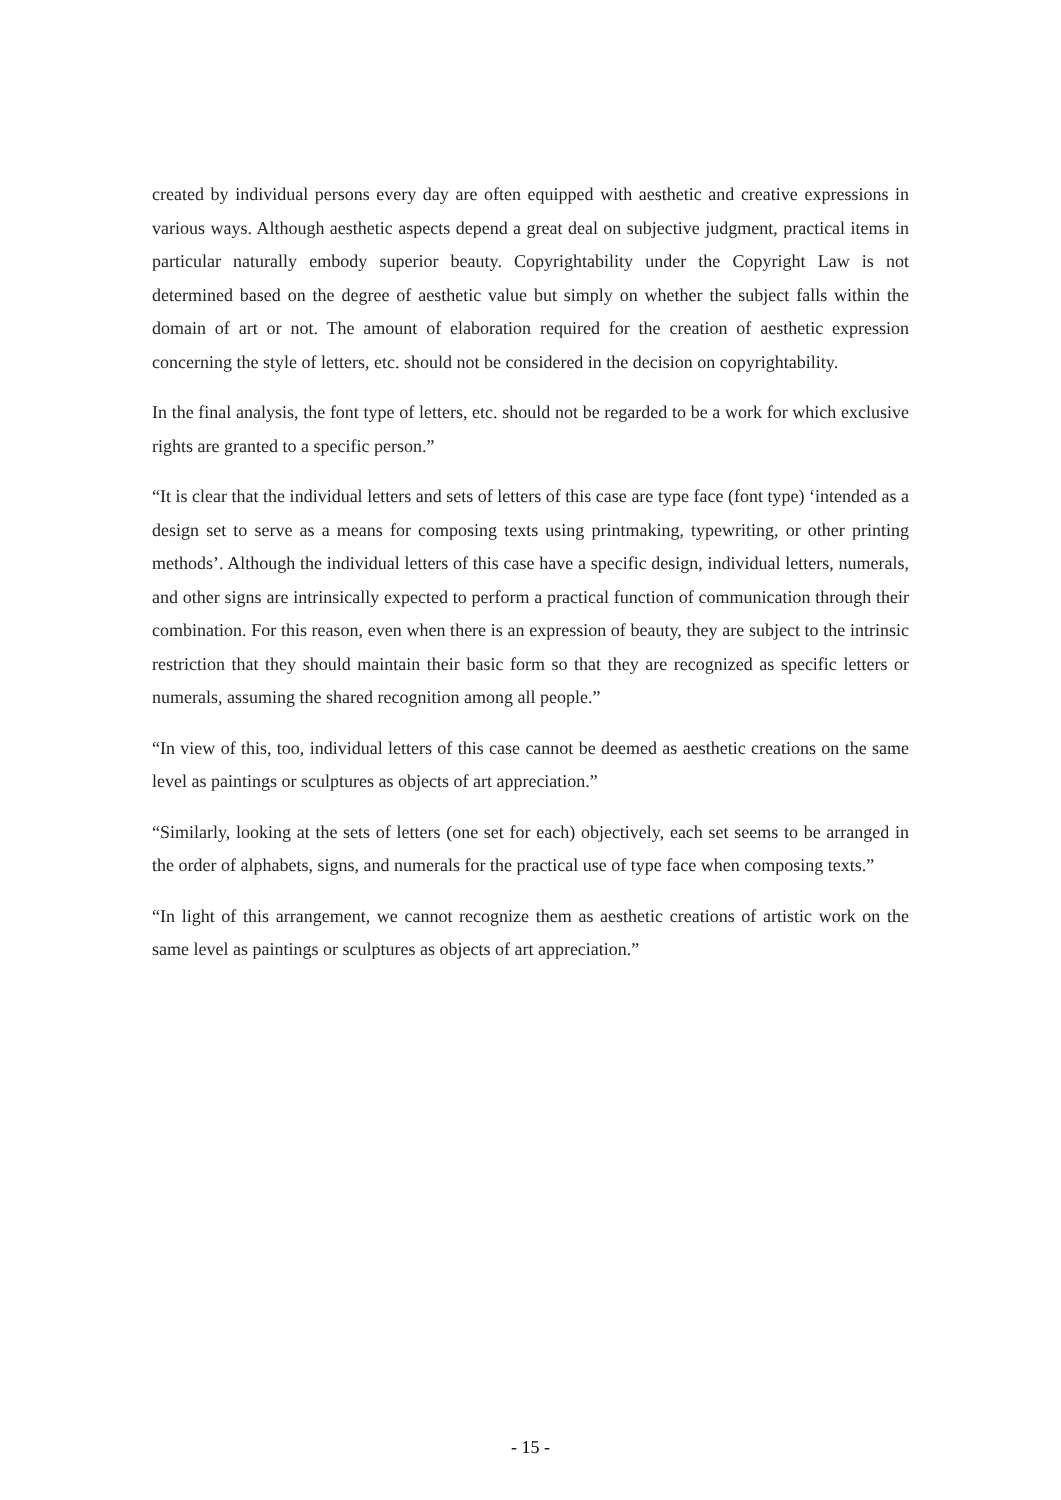created by individual persons every day are often equipped with aesthetic and creative expressions in various ways. Although aesthetic aspects depend a great deal on subjective judgment, practical items in particular naturally embody superior beauty. Copyrightability under the Copyright Law is not determined based on the degree of aesthetic value but simply on whether the subject falls within the domain of art or not. The amount of elaboration required for the creation of aesthetic expression concerning the style of letters, etc. should not be considered in the decision on copyrightability.
In the final analysis, the font type of letters, etc. should not be regarded to be a work for which exclusive rights are granted to a specific person.”
“It is clear that the individual letters and sets of letters of this case are type face (font type) ‘intended as a design set to serve as a means for composing texts using printmaking, typewriting, or other printing methods’. Although the individual letters of this case have a specific design, individual letters, numerals, and other signs are intrinsically expected to perform a practical function of communication through their combination. For this reason, even when there is an expression of beauty, they are subject to the intrinsic restriction that they should maintain their basic form so that they are recognized as specific letters or numerals, assuming the shared recognition among all people.”
“In view of this, too, individual letters of this case cannot be deemed as aesthetic creations on the same level as paintings or sculptures as objects of art appreciation.”
“Similarly, looking at the sets of letters (one set for each) objectively, each set seems to be arranged in the order of alphabets, signs, and numerals for the practical use of type face when composing texts.”
“In light of this arrangement, we cannot recognize them as aesthetic creations of artistic work on the same level as paintings or sculptures as objects of art appreciation.”
- 15 -